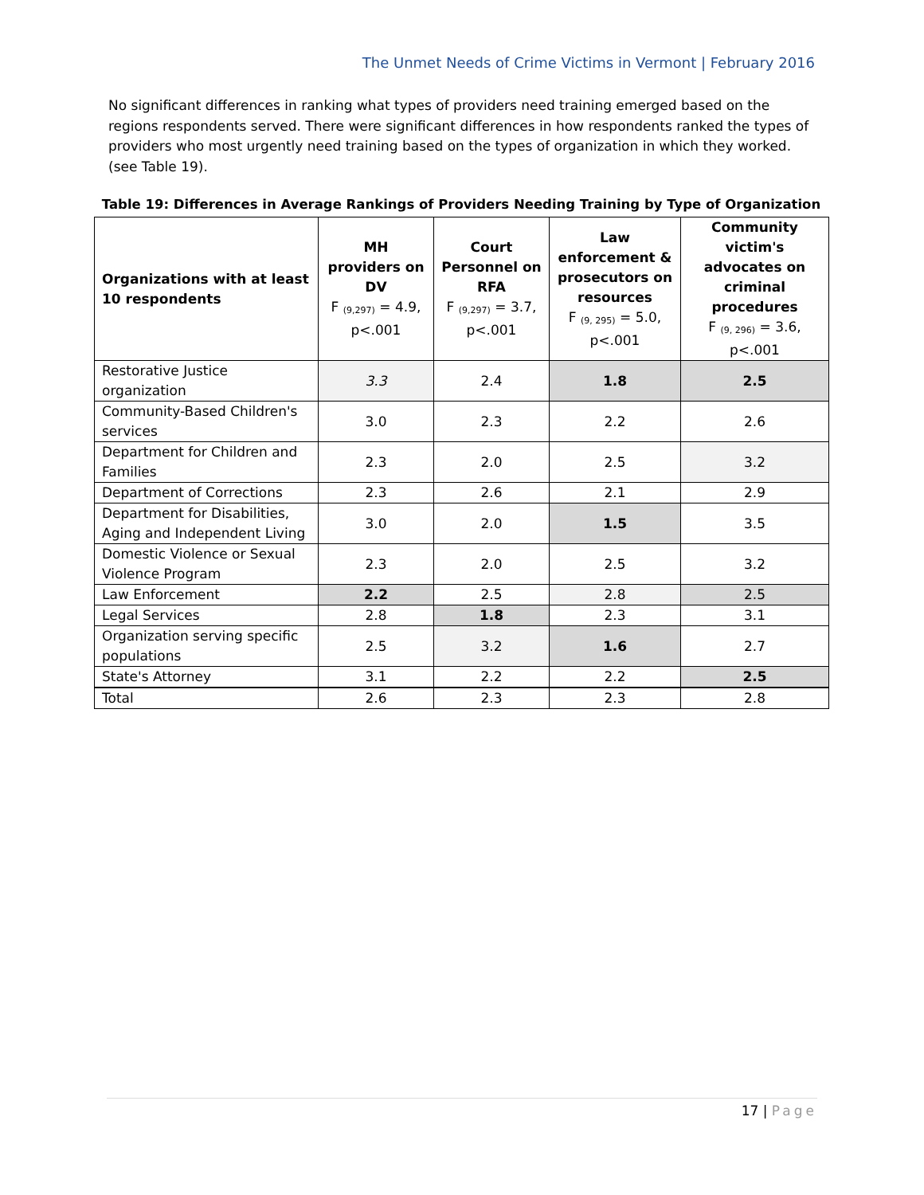The Unmet Needs of Crime Victims in Vermont | February 2016
No significant differences in ranking what types of providers need training emerged based on the regions respondents served. There were significant differences in how respondents ranked the types of providers who most urgently need training based on the types of organization in which they worked. (see Table 19).
Table 19: Differences in Average Rankings of Providers Needing Training by Type of Organization
| Organizations with at least 10 respondents | MH providers on DV F <sub>(9,297)</sub> = 4.9, p<.001 | Court Personnel on RFA F <sub>(9,297)</sub> = 3.7, p<.001 | Law enforcement & prosecutors on resources F <sub>(9, 295)</sub> = 5.0, p<.001 | Community victim's advocates on criminal procedures F <sub>(9, 296)</sub> = 3.6, p<.001 |
| --- | --- | --- | --- | --- |
| Restorative Justice organization | 3.3 | 2.4 | 1.8 | 2.5 |
| Community-Based Children's services | 3.0 | 2.3 | 2.2 | 2.6 |
| Department for Children and Families | 2.3 | 2.0 | 2.5 | 3.2 |
| Department of Corrections | 2.3 | 2.6 | 2.1 | 2.9 |
| Department for Disabilities, Aging and Independent Living | 3.0 | 2.0 | 1.5 | 3.5 |
| Domestic Violence or Sexual Violence Program | 2.3 | 2.0 | 2.5 | 3.2 |
| Law Enforcement | 2.2 | 2.5 | 2.8 | 2.5 |
| Legal Services | 2.8 | 1.8 | 2.3 | 3.1 |
| Organization serving specific populations | 2.5 | 3.2 | 1.6 | 2.7 |
| State's Attorney | 3.1 | 2.2 | 2.2 | 2.5 |
| Total | 2.6 | 2.3 | 2.3 | 2.8 |
17 | Page